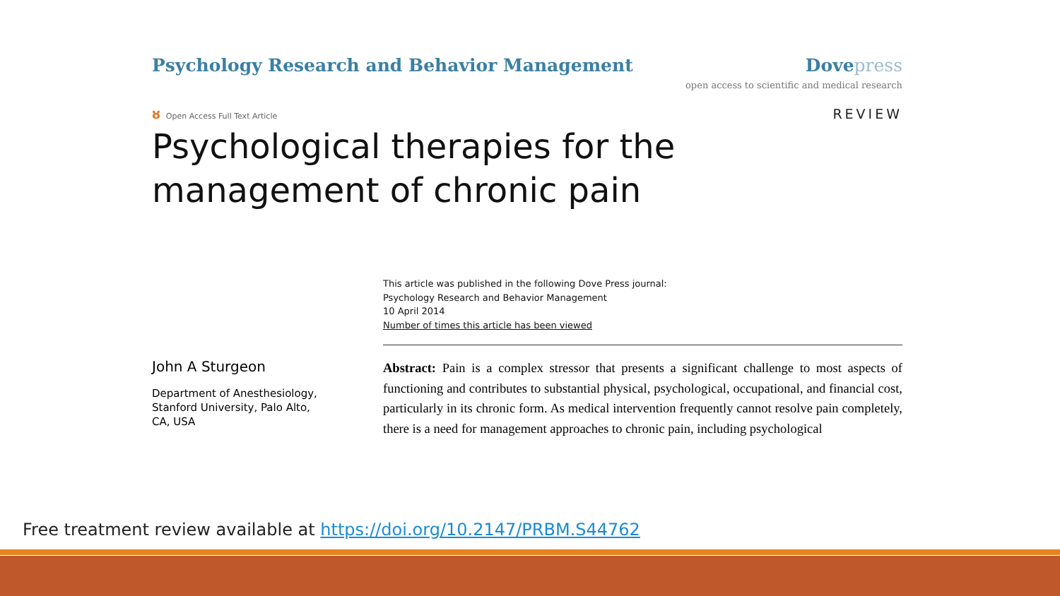Psychology Research and Behavior Management
Dove press
open access to scientific and medical research
ȣ Open Access Full Text Article
REVIEW
Psychological therapies for the management of chronic pain
This article was published in the following Dove Press journal:
Psychology Research and Behavior Management
10 April 2014
Number of times this article has been viewed
John A Sturgeon
Department of Anesthesiology,
Stanford University, Palo Alto,
CA, USA
Abstract: Pain is a complex stressor that presents a significant challenge to most aspects of functioning and contributes to substantial physical, psychological, occupational, and financial cost, particularly in its chronic form. As medical intervention frequently cannot resolve pain completely, there is a need for management approaches to chronic pain, including psychological
Free treatment review available at https://doi.org/10.2147/PRBM.S44762